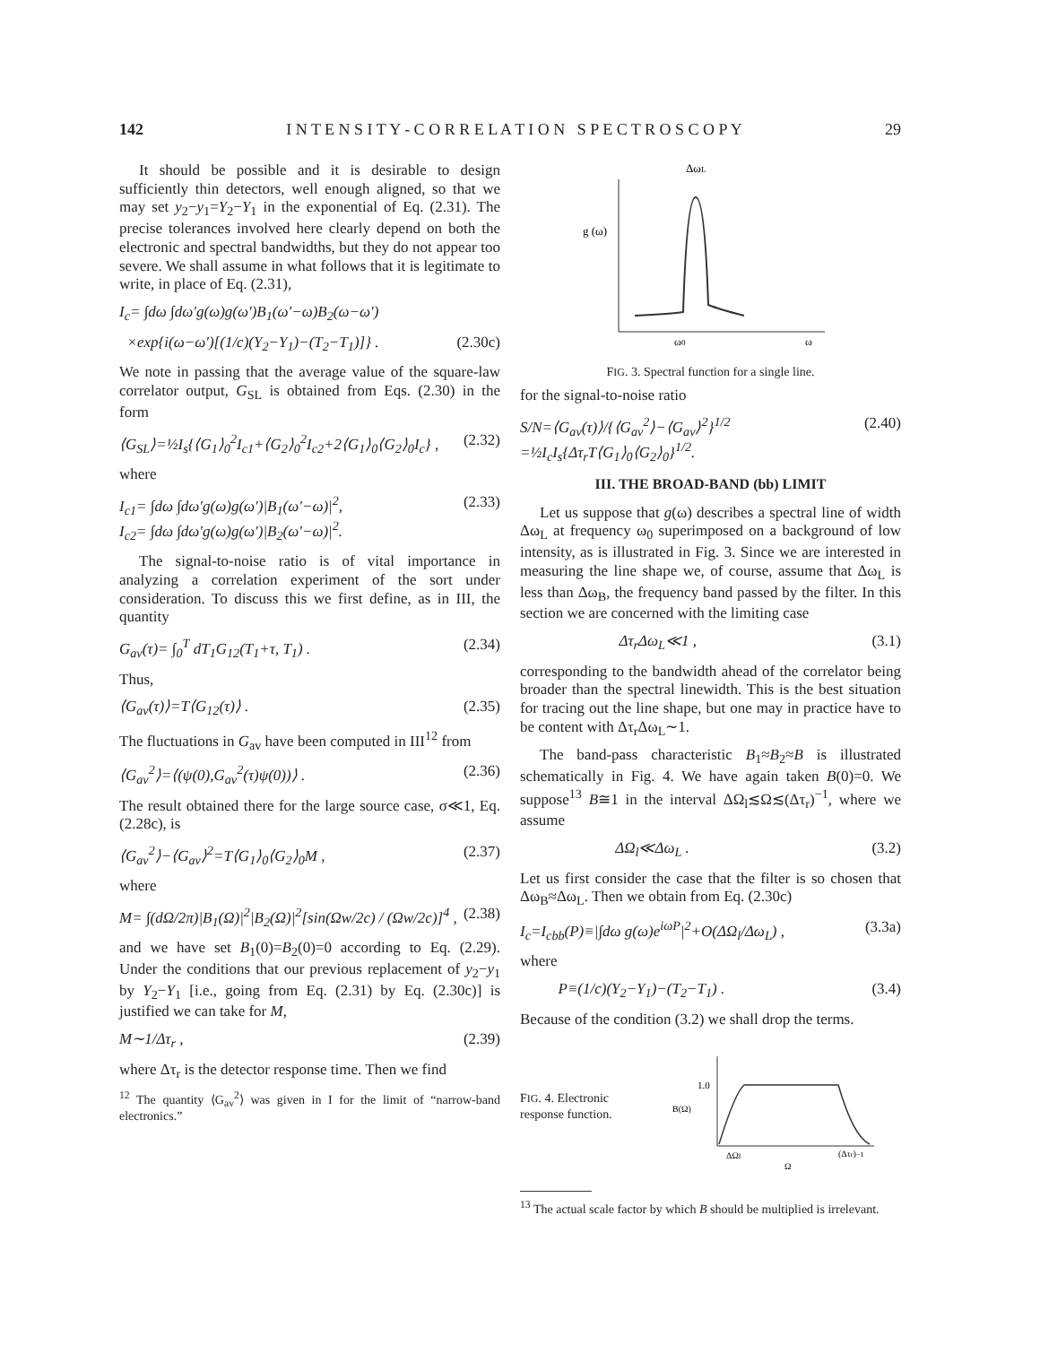142 I N T E N S I T Y - C O R R E L A T I O N S P E C T R O S C O P Y 29
It should be possible and it is desirable to design sufficiently thin detectors, well enough aligned, so that we may set y<sub>2</sub>−y<sub>1</sub>=Y<sub>2</sub>−Y<sub>1</sub> in the exponential of Eq. (2.31). The precise tolerances involved here clearly depend on both the electronic and spectral bandwidths, but they do not appear too severe. We shall assume in what follows that it is legitimate to write, in place of Eq. (2.31),
I<sub>c</sub>= ∫dω ∫dω′g(ω)g(ω′)B<sub>1</sub>(ω′−ω)B<sub>2</sub>(ω−ω′)
×exp{i(ω−ω′)[(1/c)(Y<sub>2</sub>−Y<sub>1</sub>)−(T<sub>2</sub>−T<sub>1</sub>)]} . (2.30c)
We note in passing that the average value of the square-law correlator output, G<sub>SL</sub> is obtained from Eqs. (2.30) in the form
⟨G<sub>SL</sub>⟩=½I<sub>s</sub>{⟨G<sub>1</sub>⟩<sub>0</sub><sup>2</sup>I<sub>c1</sub>+⟨G<sub>2</sub>⟩<sub>0</sub><sup>2</sup>I<sub>c2</sub>+2⟨G<sub>1</sub>⟩<sub>0</sub>⟨G<sub>2</sub>⟩<sub>0</sub>I<sub>c</sub>} , (2.32)
where
I<sub>c1</sub>= ∫dω ∫dω′g(ω)g(ω′)|B<sub>1</sub>(ω′−ω)|<sup>2</sup>,
I<sub>c2</sub>= ∫dω ∫dω′g(ω)g(ω′)|B<sub>2</sub>(ω′−ω)|<sup>2</sup>. (2.33)
The signal-to-noise ratio is of vital importance in analyzing a correlation experiment of the sort under consideration. To discuss this we first define, as in III, the quantity
G<sub>av</sub>(τ)= ∫<sub>0</sub><sup>T</sup> dT<sub>1</sub>G<sub>12</sub>(T<sub>1</sub>+τ, T<sub>1</sub>) . (2.34)
Thus,
⟨G<sub>av</sub>(τ)⟩=T⟨G<sub>12</sub>(τ)⟩ . (2.35)
The fluctuations in G<sub>av</sub> have been computed in III<sup>12</sup> from
⟨G<sub>av</sub><sup>2</sup>⟩=⟨(ψ(0),G<sub>av</sub><sup>2</sup>(τ)ψ(0))⟩ . (2.36)
The result obtained there for the large source case, σ≪1, Eq. (2.28c), is
⟨G<sub>av</sub><sup>2</sup>⟩−⟨G<sub>av</sub>⟩<sup>2</sup>=T⟨G<sub>1</sub>⟩<sub>0</sub>⟨G<sub>2</sub>⟩<sub>0</sub>M , (2.37)
where
M= ∫(dΩ/2π)|B<sub>1</sub>(Ω)|<sup>2</sup>|B<sub>2</sub>(Ω)|<sup>2</sup>[sin(Ωw/2c) / (Ωw/2c)]<sup>4</sup> , (2.38)
and we have set B<sub>1</sub>(0)=B<sub>2</sub>(0)=0 according to Eq. (2.29). Under the conditions that our previous replacement of y<sub>2</sub>−y<sub>1</sub> by Y<sub>2</sub>−Y<sub>1</sub> [i.e., going from Eq. (2.31) by Eq. (2.30c)] is justified we can take for M,
M∼1/Δτ<sub>r</sub> , (2.39)
where Δτ<sub>r</sub> is the detector response time. Then we find
<sup>12</sup> The quantity ⟨G<sub>av</sub><sup>2</sup>⟩ was given in I for the limit of “narrow-band electronics.”
ΔωL
g (ω)
ω0
ω
FIG. 3. Spectral function for a single line.
for the signal-to-noise ratio
S/N=⟨G<sub>av</sub>(τ)⟩/{⟨G<sub>av</sub><sup>2</sup>⟩−⟨G<sub>av</sub>⟩<sup>2</sup>}<sup>1/2</sup>
=½I<sub>c</sub>I<sub>s</sub>{Δτ<sub>r</sub>T⟨G<sub>1</sub>⟩<sub>0</sub>⟨G<sub>2</sub>⟩<sub>0</sub>}<sup>1/2</sup>. (2.40)
III. THE BROAD-BAND (bb) LIMIT
Let us suppose that g(ω) describes a spectral line of width Δω<sub>L</sub> at frequency ω<sub>0</sub> superimposed on a background of low intensity, as is illustrated in Fig. 3. Since we are interested in measuring the line shape we, of course, assume that Δω<sub>L</sub> is less than Δω<sub>B</sub>, the frequency band passed by the filter. In this section we are concerned with the limiting case
Δτ<sub>r</sub>Δω<sub>L</sub>≪1 , (3.1)
corresponding to the bandwidth ahead of the correlator being broader than the spectral linewidth. This is the best situation for tracing out the line shape, but one may in practice have to be content with Δτ<sub>r</sub>Δω<sub>L</sub>∼1.
The band-pass characteristic B<sub>1</sub>≈B<sub>2</sub>≈B is illustrated schematically in Fig. 4. We have again taken B(0)=0. We suppose<sup>13</sup> B≅1 in the interval ΔΩ<sub>l</sub>≲Ω≲(Δτ<sub>r</sub>)<sup>−1</sup>, where we assume
ΔΩ<sub>l</sub>≪Δω<sub>L</sub> . (3.2)
Let us first consider the case that the filter is so chosen that Δω<sub>B</sub>≈Δω<sub>L</sub>. Then we obtain from Eq. (2.30c)
I<sub>c</sub>=I<sub>cbb</sub>(P)≡|∫dω g(ω)e<sup>iωP</sup>|<sup>2</sup>+O(ΔΩ<sub>l</sub>/Δω<sub>L</sub>) , (3.3a)
where
P≡(1/c)(Y<sub>2</sub>−Y<sub>1</sub>)−(T<sub>2</sub>−T<sub>1</sub>) . (3.4)
Because of the condition (3.2) we shall drop the terms.
FIG. 4. Electronic response function.
1.0
B(Ω)
ΔΩl
(Δτr)−1
Ω
<sup>13</sup> The actual scale factor by which B should be multiplied is irrelevant.